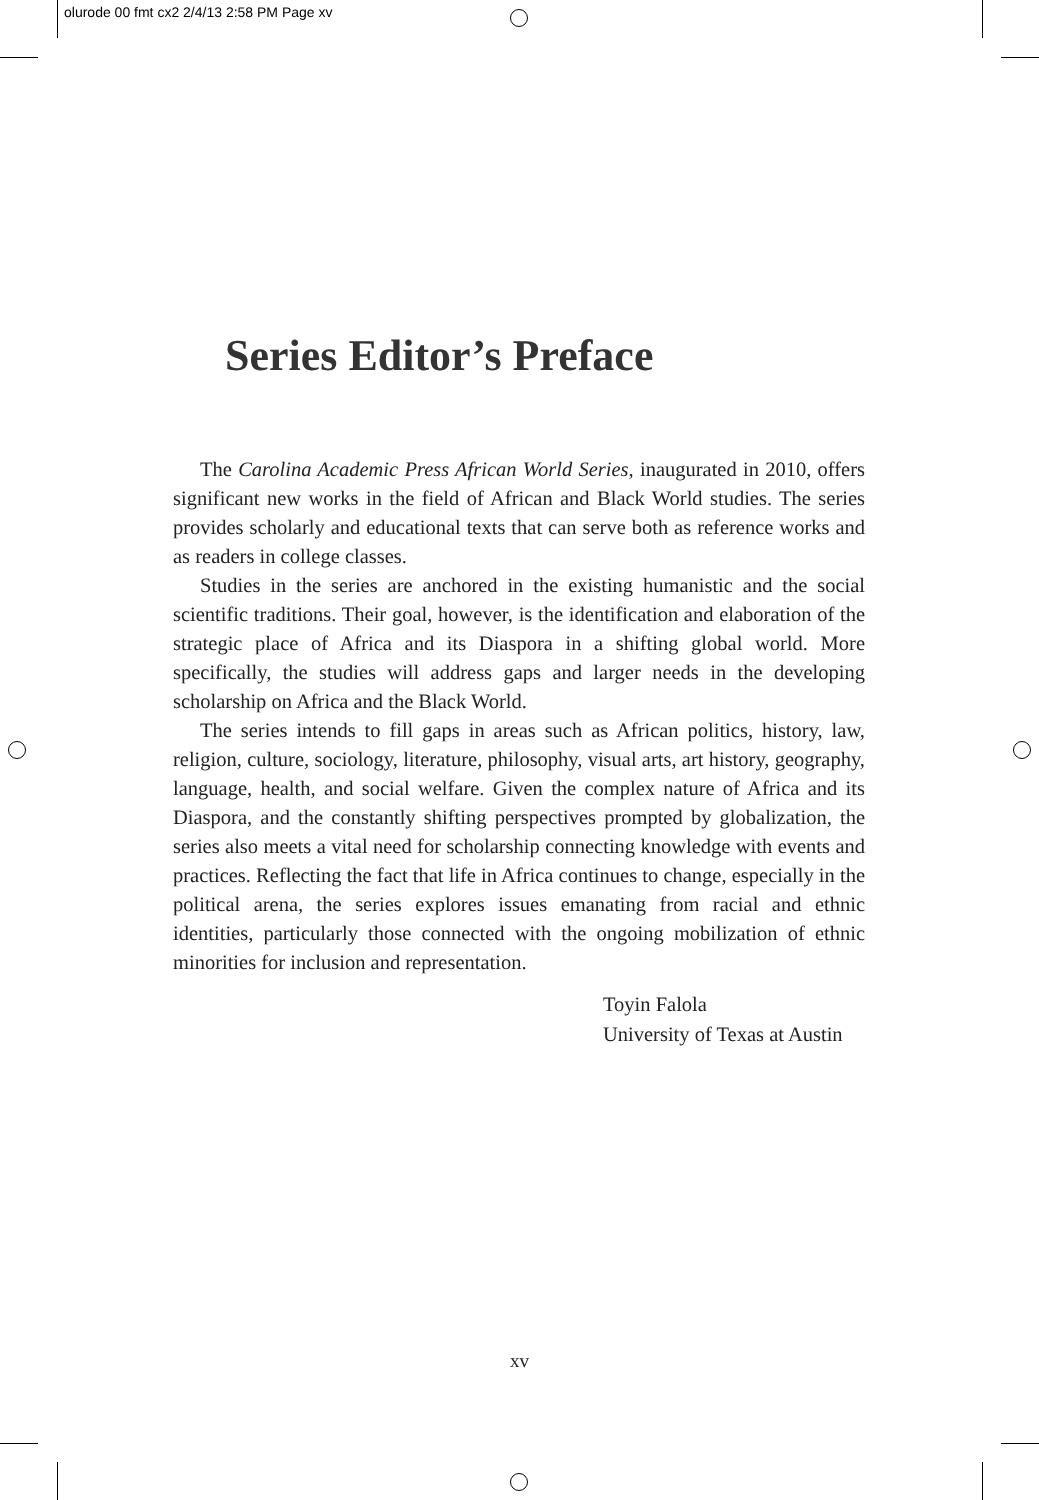olurode 00 fmt cx2 2/4/13 2:58 PM Page xv
Series Editor’s Preface
The Carolina Academic Press African World Series, inaugurated in 2010, offers significant new works in the field of African and Black World studies. The series provides scholarly and educational texts that can serve both as reference works and as readers in college classes.
Studies in the series are anchored in the existing humanistic and the social scientific traditions. Their goal, however, is the identification and elaboration of the strategic place of Africa and its Diaspora in a shifting global world. More specifically, the studies will address gaps and larger needs in the developing scholarship on Africa and the Black World.
The series intends to fill gaps in areas such as African politics, history, law, religion, culture, sociology, literature, philosophy, visual arts, art history, geography, language, health, and social welfare. Given the complex nature of Africa and its Diaspora, and the constantly shifting perspectives prompted by globalization, the series also meets a vital need for scholarship connecting knowledge with events and practices. Reflecting the fact that life in Africa continues to change, especially in the political arena, the series explores issues emanating from racial and ethnic identities, particularly those connected with the ongoing mobilization of ethnic minorities for inclusion and representation.
Toyin Falola
University of Texas at Austin
xv